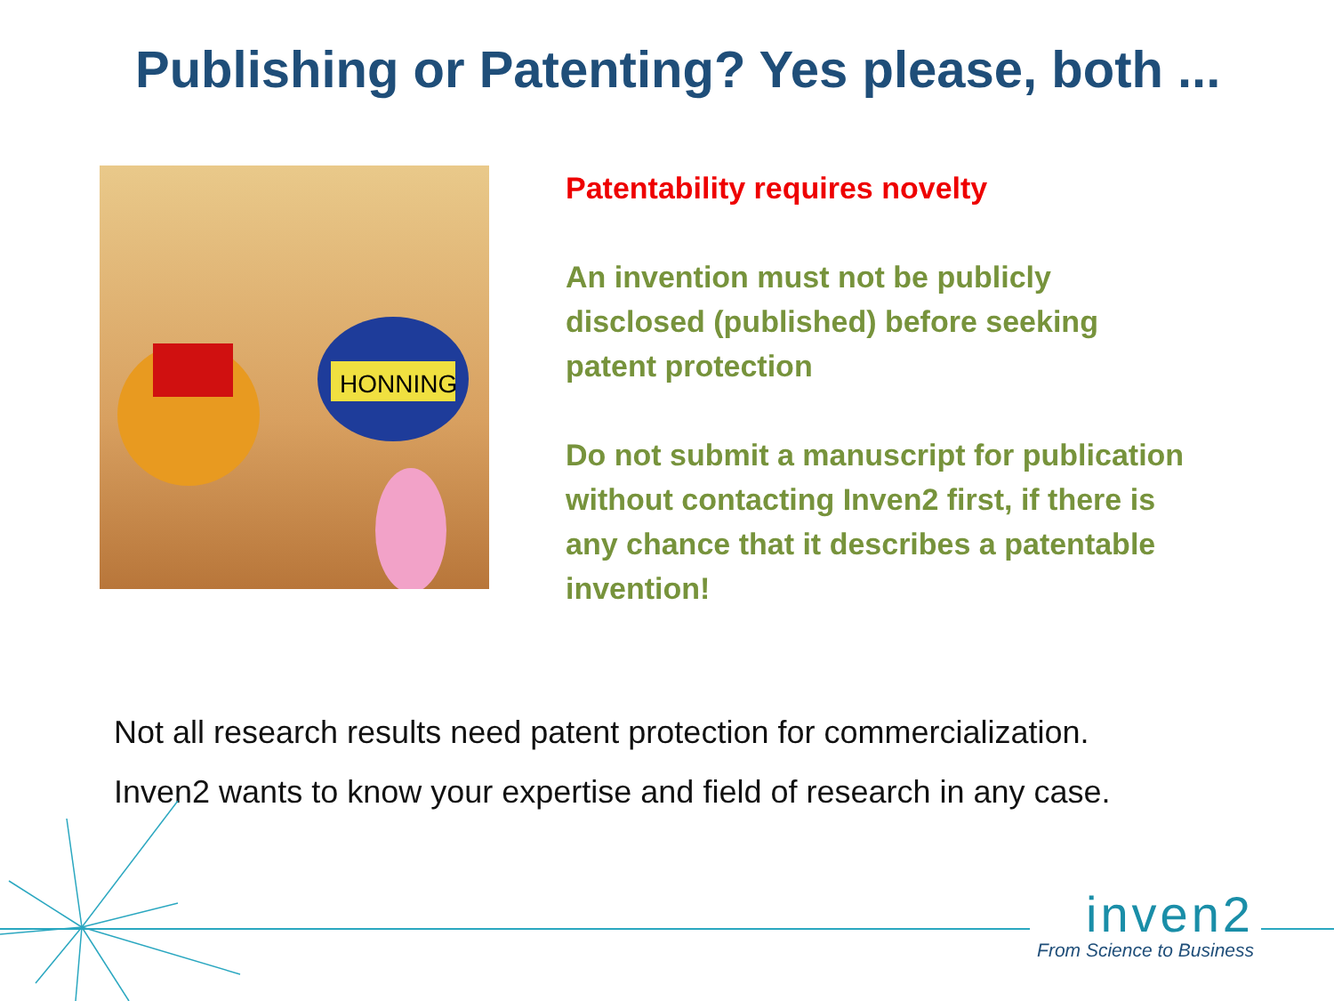Publishing or Patenting? Yes please, both ...
HONNING
Patentability requires novelty
An invention must not be publicly disclosed (published) before seeking patent protection
Do not submit a manuscript for publication without contacting Inven2 first, if there is any chance that it describes a patentable invention!
Not all research results need patent protection for commercialization.
Inven2 wants to know your expertise and field of research in any case.
inven2
From Science to Business